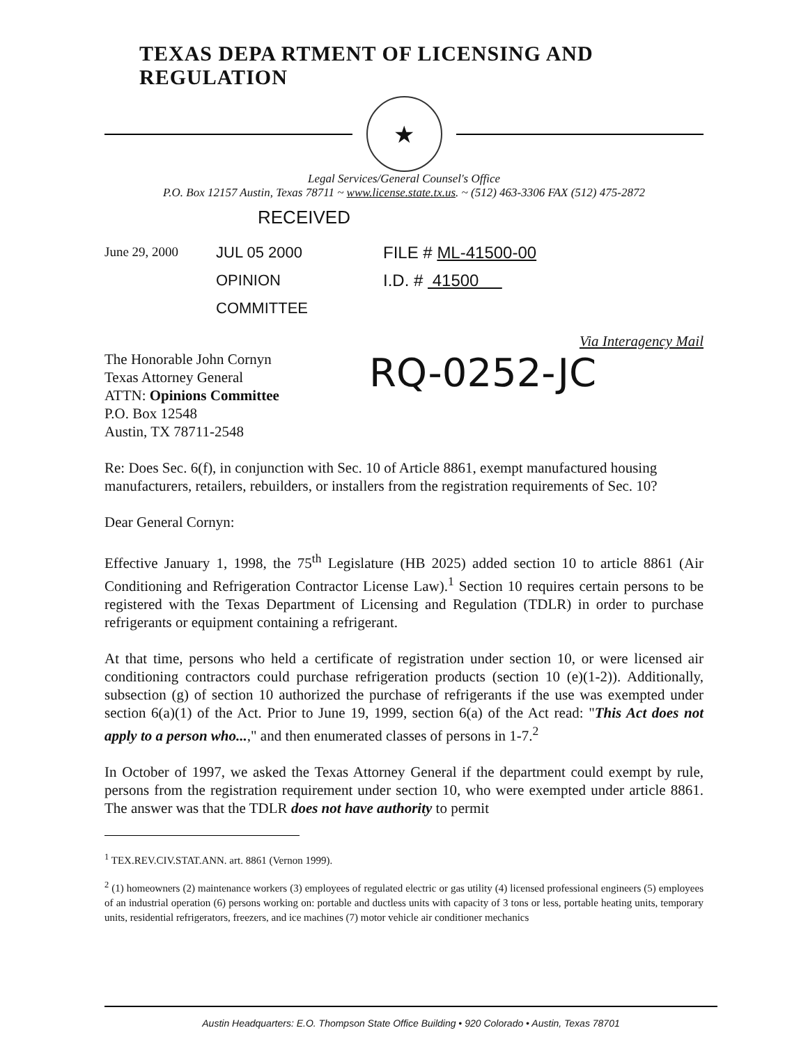TEXAS DEPA RTMENT OF LICENSING AND REGULATION
★
Legal Services/General Counsel's Office
P.O. Box 12157 Austin, Texas 78711 ~ www.license.state.tx.us. ~ (512) 463-3306 FAX (512) 475-2872
RECEIVED
June 29, 2000
JUL 05 2000
OPINION COMMITTEE
FILE # ML-41500-00
I.D. # 41500
Via Interagency Mail
The Honorable John Cornyn
Texas Attorney General
ATTN: Opinions Committee
P.O. Box 12548
Austin, TX 78711-2548
RQ-0252-JC
Re: Does Sec. 6(f), in conjunction with Sec. 10 of Article 8861, exempt manufactured housing manufacturers, retailers, rebuilders, or installers from the registration requirements of Sec. 10?
Dear General Cornyn:
Effective January 1, 1998, the 75<sup>th</sup> Legislature (HB 2025) added section 10 to article 8861 (Air Conditioning and Refrigeration Contractor License Law).<sup>1</sup> Section 10 requires certain persons to be registered with the Texas Department of Licensing and Regulation (TDLR) in order to purchase refrigerants or equipment containing a refrigerant.
At that time, persons who held a certificate of registration under section 10, or were licensed air conditioning contractors could purchase refrigeration products (section 10 (e)(1-2)). Additionally, subsection (g) of section 10 authorized the purchase of refrigerants if the use was exempted under section 6(a)(1) of the Act. Prior to June 19, 1999, section 6(a) of the Act read: "This Act does not apply to a person who...," and then enumerated classes of persons in 1-7.<sup>2</sup>
In October of 1997, we asked the Texas Attorney General if the department could exempt by rule, persons from the registration requirement under section 10, who were exempted under article 8861. The answer was that the TDLR does not have authority to permit
<sup>1</sup> TEX.REV.CIV.STAT.ANN. art. 8861 (Vernon 1999).
<sup>2</sup> (1) homeowners (2) maintenance workers (3) employees of regulated electric or gas utility (4) licensed professional engineers (5) employees of an industrial operation (6) persons working on: portable and ductless units with capacity of 3 tons or less, portable heating units, temporary units, residential refrigerators, freezers, and ice machines (7) motor vehicle air conditioner mechanics
Austin Headquarters: E.O. Thompson State Office Building • 920 Colorado • Austin, Texas 78701